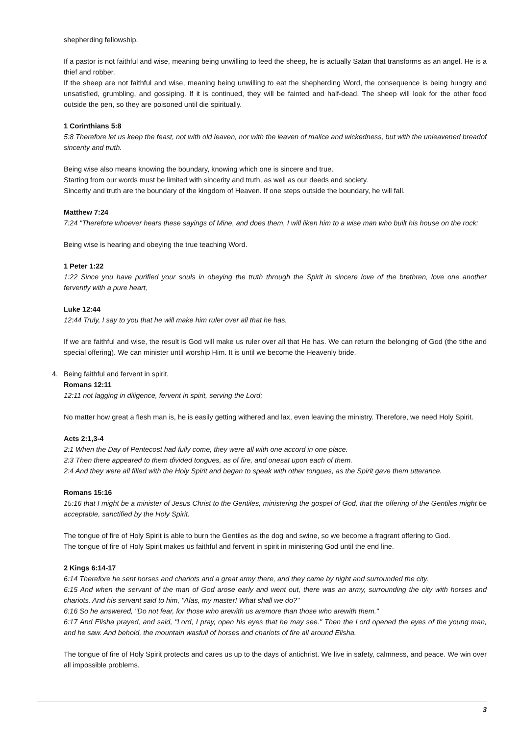shepherding fellowship.
If a pastor is not faithful and wise, meaning being unwilling to feed the sheep, he is actually Satan that transforms as an angel. He is a thief and robber.
If the sheep are not faithful and wise, meaning being unwilling to eat the shepherding Word, the consequence is being hungry and unsatisfied, grumbling, and gossiping. If it is continued, they will be fainted and half-dead. The sheep will look for the other food outside the pen, so they are poisoned until die spiritually.
1 Corinthians 5:8
5:8 Therefore let us keep the feast, not with old leaven, nor with the leaven of malice and wickedness, but with the unleavened breadof sincerity and truth.
Being wise also means knowing the boundary, knowing which one is sincere and true.
Starting from our words must be limited with sincerity and truth, as well as our deeds and society.
Sincerity and truth are the boundary of the kingdom of Heaven. If one steps outside the boundary, he will fall.
Matthew 7:24
7:24 "Therefore whoever hears these sayings of Mine, and does them, I will liken him to a wise man who built his house on the rock:
Being wise is hearing and obeying the true teaching Word.
1 Peter 1:22
1:22 Since you have purified your souls in obeying the truth through the Spirit in sincere love of the brethren, love one another fervently with a pure heart,
Luke 12:44
12:44 Truly, I say to you that he will make him ruler over all that he has.
If we are faithful and wise, the result is God will make us ruler over all that He has. We can return the belonging of God (the tithe and special offering). We can minister until worship Him. It is until we become the Heavenly bride.
4. Being faithful and fervent in spirit.
Romans 12:11
12:11 not lagging in diligence, fervent in spirit, serving the Lord;
No matter how great a flesh man is, he is easily getting withered and lax, even leaving the ministry. Therefore, we need Holy Spirit.
Acts 2:1,3-4
2:1 When the Day of Pentecost had fully come, they were all with one accord in one place.
2:3 Then there appeared to them divided tongues, as of fire, and onesat upon each of them.
2:4 And they were all filled with the Holy Spirit and began to speak with other tongues, as the Spirit gave them utterance.
Romans 15:16
15:16 that I might be a minister of Jesus Christ to the Gentiles, ministering the gospel of God, that the offering of the Gentiles might be acceptable, sanctified by the Holy Spirit.
The tongue of fire of Holy Spirit is able to burn the Gentiles as the dog and swine, so we become a fragrant offering to God.
The tongue of fire of Holy Spirit makes us faithful and fervent in spirit in ministering God until the end line.
2 Kings 6:14-17
6:14 Therefore he sent horses and chariots and a great army there, and they came by night and surrounded the city.
6:15 And when the servant of the man of God arose early and went out, there was an army, surrounding the city with horses and chariots. And his servant said to him, "Alas, my master! What shall we do?"
6:16 So he answered, "Do not fear, for those who arewith us aremore than those who arewith them."
6:17 And Elisha prayed, and said, "Lord, I pray, open his eyes that he may see." Then the Lord opened the eyes of the young man, and he saw. And behold, the mountain wasfull of horses and chariots of fire all around Elisha.
The tongue of fire of Holy Spirit protects and cares us up to the days of antichrist. We live in safety, calmness, and peace. We win over all impossible problems.
3